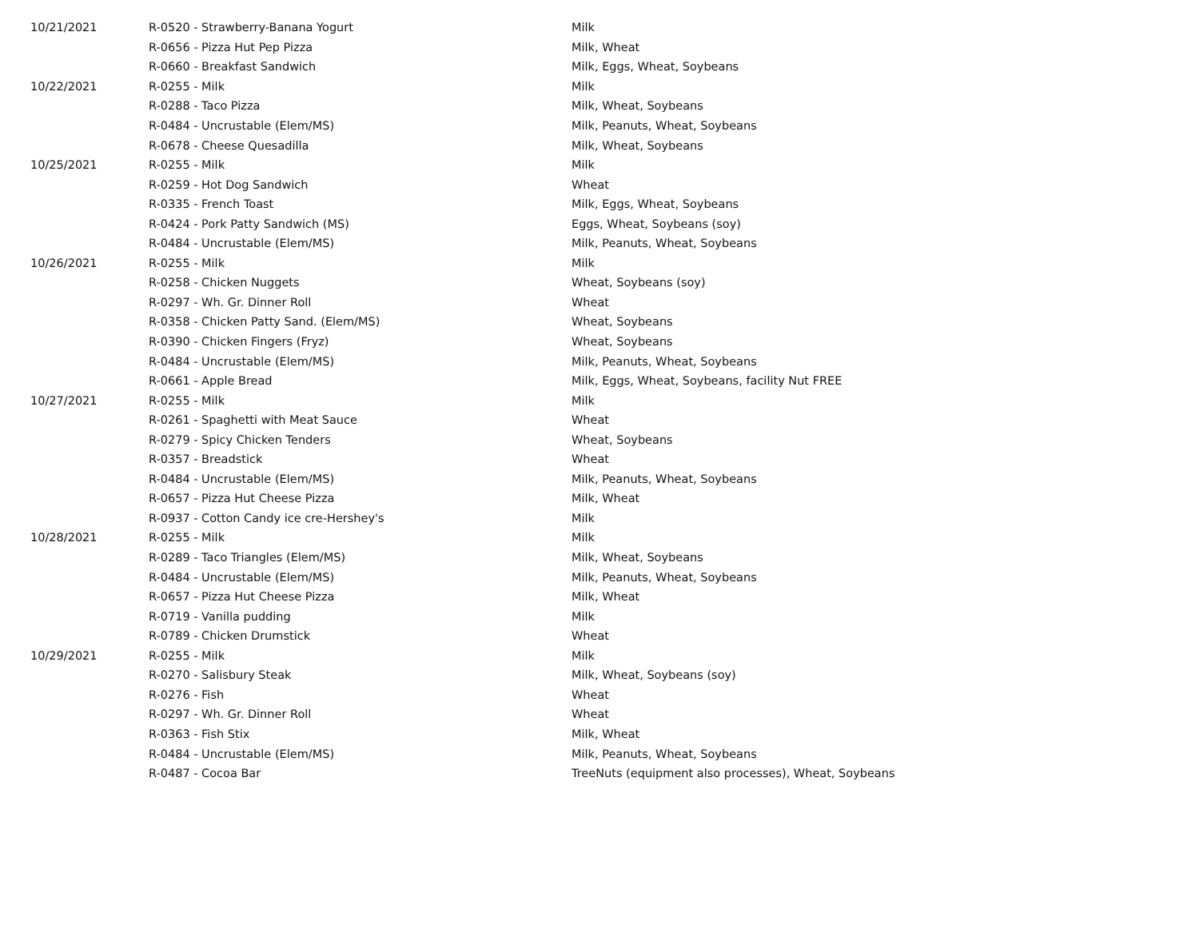| 10/21/2021 | R-0520 - Strawberry-Banana Yogurt | Milk |
| | R-0656 - Pizza Hut Pep Pizza | Milk, Wheat |
| | R-0660 - Breakfast Sandwich | Milk, Eggs, Wheat, Soybeans |
| 10/22/2021 | R-0255 - Milk | Milk |
| | R-0288 - Taco Pizza | Milk, Wheat, Soybeans |
| | R-0484 - Uncrustable (Elem/MS) | Milk, Peanuts, Wheat, Soybeans |
| | R-0678 - Cheese Quesadilla | Milk, Wheat, Soybeans |
| 10/25/2021 | R-0255 - Milk | Milk |
| | R-0259 - Hot Dog Sandwich | Wheat |
| | R-0335 - French Toast | Milk, Eggs, Wheat, Soybeans |
| | R-0424 - Pork Patty Sandwich (MS) | Eggs, Wheat, Soybeans (soy) |
| | R-0484 - Uncrustable (Elem/MS) | Milk, Peanuts, Wheat, Soybeans |
| 10/26/2021 | R-0255 - Milk | Milk |
| | R-0258 - Chicken Nuggets | Wheat, Soybeans (soy) |
| | R-0297 - Wh. Gr. Dinner Roll | Wheat |
| | R-0358 - Chicken Patty Sand. (Elem/MS) | Wheat, Soybeans |
| | R-0390 - Chicken Fingers (Fryz) | Wheat, Soybeans |
| | R-0484 - Uncrustable (Elem/MS) | Milk, Peanuts, Wheat, Soybeans |
| | R-0661 - Apple Bread | Milk, Eggs, Wheat, Soybeans, facility Nut FREE |
| 10/27/2021 | R-0255 - Milk | Milk |
| | R-0261 - Spaghetti with Meat Sauce | Wheat |
| | R-0279 - Spicy Chicken Tenders | Wheat, Soybeans |
| | R-0357 - Breadstick | Wheat |
| | R-0484 - Uncrustable (Elem/MS) | Milk, Peanuts, Wheat, Soybeans |
| | R-0657 - Pizza Hut Cheese Pizza | Milk, Wheat |
| | R-0937 - Cotton Candy ice cre-Hershey's | Milk |
| 10/28/2021 | R-0255 - Milk | Milk |
| | R-0289 - Taco Triangles (Elem/MS) | Milk, Wheat, Soybeans |
| | R-0484 - Uncrustable (Elem/MS) | Milk, Peanuts, Wheat, Soybeans |
| | R-0657 - Pizza Hut Cheese Pizza | Milk, Wheat |
| | R-0719 - Vanilla pudding | Milk |
| | R-0789 - Chicken Drumstick | Wheat |
| 10/29/2021 | R-0255 - Milk | Milk |
| | R-0270 - Salisbury Steak | Milk, Wheat, Soybeans (soy) |
| | R-0276 - Fish | Wheat |
| | R-0297 - Wh. Gr. Dinner Roll | Wheat |
| | R-0363 - Fish Stix | Milk, Wheat |
| | R-0484 - Uncrustable (Elem/MS) | Milk, Peanuts, Wheat, Soybeans |
| | R-0487 - Cocoa Bar | TreeNuts (equipment also processes), Wheat, Soybeans |